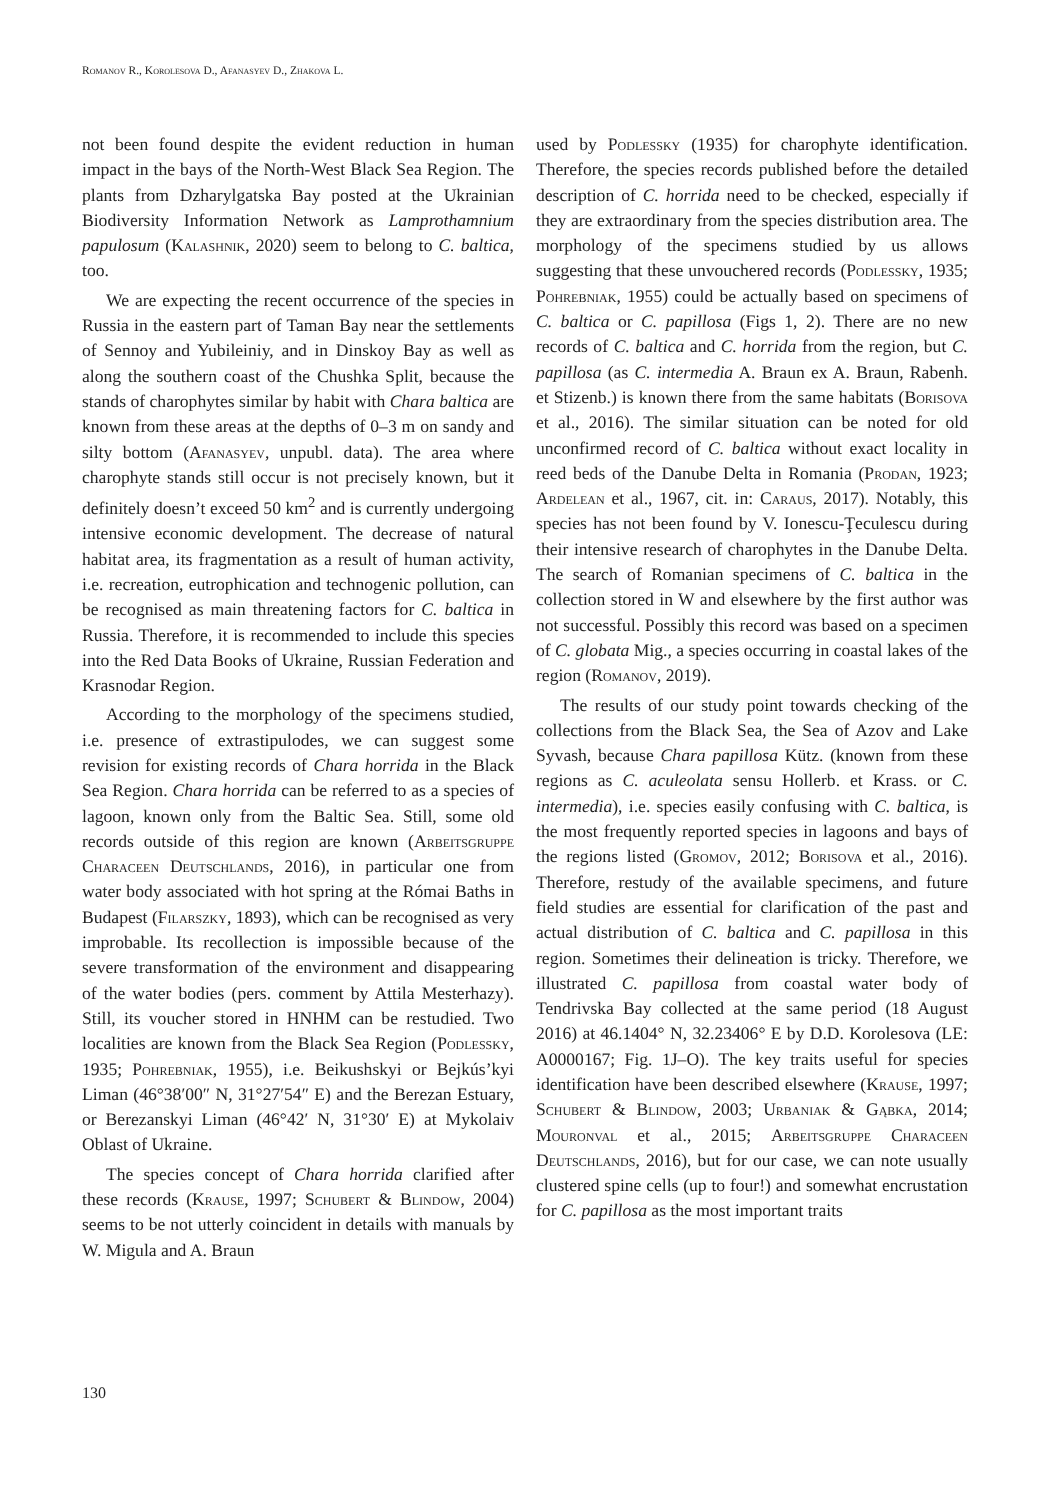Romanov R., Korolesova D., Afanasyev D., Zhakova L.
not been found despite the evident reduction in human impact in the bays of the North-West Black Sea Region. The plants from Dzharylgatska Bay posted at the Ukrainian Biodiversity Information Network as Lamprothamnium papulosum (Kalashnik, 2020) seem to belong to C. baltica, too.
We are expecting the recent occurrence of the species in Russia in the eastern part of Taman Bay near the settlements of Sennoy and Yubileiniy, and in Dinskoy Bay as well as along the southern coast of the Chushka Split, because the stands of charophytes similar by habit with Chara baltica are known from these areas at the depths of 0–3 m on sandy and silty bottom (Afanasyev, unpubl. data). The area where charophyte stands still occur is not precisely known, but it definitely doesn’t exceed 50 km<sup>2</sup> and is currently undergoing intensive economic development. The decrease of natural habitat area, its fragmentation as a result of human activity, i.e. recreation, eutrophication and technogenic pollution, can be recognised as main threatening factors for C. baltica in Russia. Therefore, it is recommended to include this species into the Red Data Books of Ukraine, Russian Federation and Krasnodar Region.
According to the morphology of the specimens studied, i.e. presence of extrastipulodes, we can suggest some revision for existing records of Chara horrida in the Black Sea Region. Chara horrida can be referred to as a species of lagoon, known only from the Baltic Sea. Still, some old records outside of this region are known (Arbeitsgruppe Characeen Deutschlands, 2016), in particular one from water body associated with hot spring at the Római Baths in Budapest (Filarszky, 1893), which can be recognised as very improbable. Its recollection is impossible because of the severe transformation of the environment and disappearing of the water bodies (pers. comment by Attila Mesterhazy). Still, its voucher stored in HNHM can be restudied. Two localities are known from the Black Sea Region (Podlessky, 1935; Pohrebniak, 1955), i.e. Beikushskyi or Bejkús’kyi Liman (46°38′00″ N, 31°27′54″ E) and the Berezan Estuary, or Berezanskyi Liman (46°42′ N, 31°30′ E) at Mykolaiv Oblast of Ukraine.
The species concept of Chara horrida clarified after these records (Krause, 1997; Schubert & Blindow, 2004) seems to be not utterly coincident in details with manuals by W. Migula and A. Braun
used by Podlessky (1935) for charophyte identification. Therefore, the species records published before the detailed description of C. horrida need to be checked, especially if they are extraordinary from the species distribution area. The morphology of the specimens studied by us allows suggesting that these unvouchered records (Podlessky, 1935; Pohrebniak, 1955) could be actually based on specimens of C. baltica or C. papillosa (Figs 1, 2). There are no new records of C. baltica and C. horrida from the region, but C. papillosa (as C. intermedia A. Braun ex A. Braun, Rabenh. et Stizenb.) is known there from the same habitats (Borisova et al., 2016). The similar situation can be noted for old unconfirmed record of C. baltica without exact locality in reed beds of the Danube Delta in Romania (Prodan, 1923; Ardelean et al., 1967, cit. in: Caraus, 2017). Notably, this species has not been found by V. Ionescu-Ţeculescu during their intensive research of charophytes in the Danube Delta. The search of Romanian specimens of C. baltica in the collection stored in W and elsewhere by the first author was not successful. Possibly this record was based on a specimen of C. globata Mig., a species occurring in coastal lakes of the region (Romanov, 2019).
The results of our study point towards checking of the collections from the Black Sea, the Sea of Azov and Lake Syvash, because Chara papillosa Kütz. (known from these regions as C. aculeolata sensu Hollerb. et Krass. or C. intermedia), i.e. species easily confusing with C. baltica, is the most frequently reported species in lagoons and bays of the regions listed (Gromov, 2012; Borisova et al., 2016). Therefore, restudy of the available specimens, and future field studies are essential for clarification of the past and actual distribution of C. baltica and C. papillosa in this region. Sometimes their delineation is tricky. Therefore, we illustrated C. papillosa from coastal water body of Tendrivska Bay collected at the same period (18 August 2016) at 46.1404° N, 32.23406° E by D.D. Korolesova (LE: A0000167; Fig. 1J–O). The key traits useful for species identification have been described elsewhere (Krause, 1997; Schubert & Blindow, 2003; Urbaniak & Gąbka, 2014; Mouronval et al., 2015; Arbeitsgruppe Characeen Deutschlands, 2016), but for our case, we can note usually clustered spine cells (up to four!) and somewhat encrustation for C. papillosa as the most important traits
130